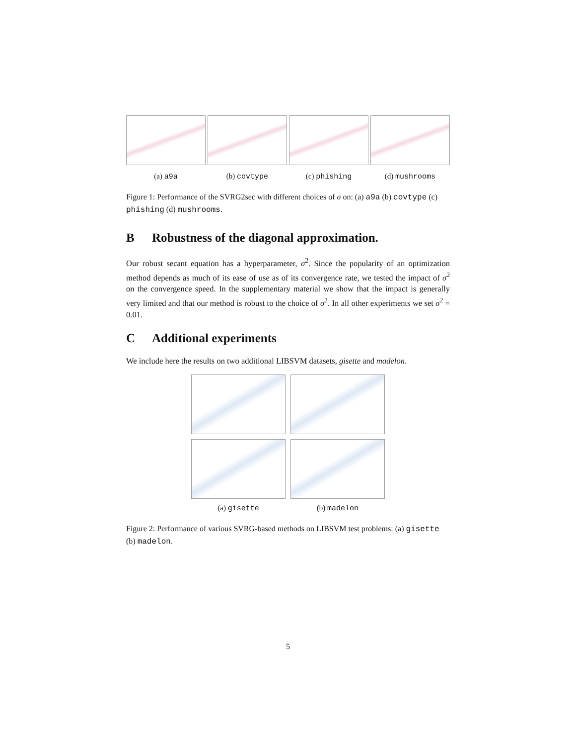(a) a9a (b) covtype (c) phishing (d) mushrooms
Figure 1: Performance of the SVRG2sec with different choices of σ on: (a) a9a (b) covtype (c) phishing (d) mushrooms.
B Robustness of the diagonal approximation.
Our robust secant equation has a hyperparameter, σ<sup>2</sup>. Since the popularity of an optimization method depends as much of its ease of use as of its convergence rate, we tested the impact of σ<sup>2</sup> on the convergence speed. In the supplementary material we show that the impact is generally very limited and that our method is robust to the choice of σ<sup>2</sup>. In all other experiments we set σ<sup>2</sup> = 0.01.
C Additional experiments
We include here the results on two additional LIBSVM datasets, gisette and madelon.
(a) gisette
(b) madelon
Figure 2: Performance of various SVRG-based methods on LIBSVM test problems: (a) gisette (b) madelon.
5